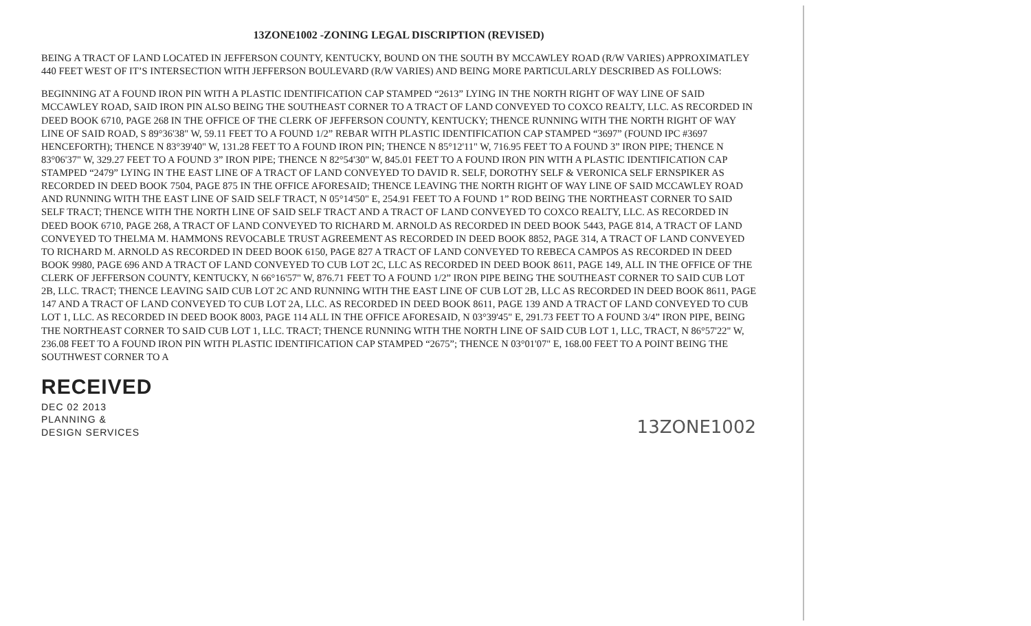13ZONE1002 -ZONING LEGAL DISCRIPTION (REVISED)
BEING A TRACT OF LAND LOCATED IN JEFFERSON COUNTY, KENTUCKY, BOUND ON THE SOUTH BY MCCAWLEY ROAD (R/W VARIES) APPROXIMATLEY 440 FEET WEST OF IT’S INTERSECTION WITH JEFFERSON BOULEVARD (R/W VARIES) AND BEING MORE PARTICULARLY DESCRIBED AS FOLLOWS:
BEGINNING AT A FOUND IRON PIN WITH A PLASTIC IDENTIFICATION CAP STAMPED “2613” LYING IN THE NORTH RIGHT OF WAY LINE OF SAID MCCAWLEY ROAD, SAID IRON PIN ALSO BEING THE SOUTHEAST CORNER TO A TRACT OF LAND CONVEYED TO COXCO REALTY, LLC. AS RECORDED IN DEED BOOK 6710, PAGE 268 IN THE OFFICE OF THE CLERK OF JEFFERSON COUNTY, KENTUCKY; THENCE RUNNING WITH THE NORTH RIGHT OF WAY LINE OF SAID ROAD, S 89°36'38" W, 59.11 FEET TO A FOUND 1/2” REBAR WITH PLASTIC IDENTIFICATION CAP STAMPED “3697” (FOUND IPC #3697 HENCEFORTH); THENCE N 83°39'40" W, 131.28 FEET TO A FOUND IRON PIN; THENCE N 85°12'11" W, 716.95 FEET TO A FOUND 3” IRON PIPE; THENCE N 83°06'37" W, 329.27 FEET TO A FOUND 3” IRON PIPE; THENCE N 82°54'30" W, 845.01 FEET TO A FOUND IRON PIN WITH A PLASTIC IDENTIFICATION CAP STAMPED “2479” LYING IN THE EAST LINE OF A TRACT OF LAND CONVEYED TO DAVID R. SELF, DOROTHY SELF & VERONICA SELF ERNSPIKER AS RECORDED IN DEED BOOK 7504, PAGE 875 IN THE OFFICE AFORESAID; THENCE LEAVING THE NORTH RIGHT OF WAY LINE OF SAID MCCAWLEY ROAD AND RUNNING WITH THE EAST LINE OF SAID SELF TRACT, N 05°14'50" E, 254.91 FEET TO A FOUND 1” ROD BEING THE NORTHEAST CORNER TO SAID SELF TRACT; THENCE WITH THE NORTH LINE OF SAID SELF TRACT AND A TRACT OF LAND CONVEYED TO COXCO REALTY, LLC. AS RECORDED IN DEED BOOK 6710, PAGE 268, A TRACT OF LAND CONVEYED TO RICHARD M. ARNOLD AS RECORDED IN DEED BOOK 5443, PAGE 814, A TRACT OF LAND CONVEYED TO THELMA M. HAMMONS REVOCABLE TRUST AGREEMENT AS RECORDED IN DEED BOOK 8852, PAGE 314, A TRACT OF LAND CONVEYED TO RICHARD M. ARNOLD AS RECORDED IN DEED BOOK 6150, PAGE 827 A TRACT OF LAND CONVEYED TO REBECA CAMPOS AS RECORDED IN DEED BOOK 9980, PAGE 696 AND A TRACT OF LAND CONVEYED TO CUB LOT 2C, LLC AS RECORDED IN DEED BOOK 8611, PAGE 149, ALL IN THE OFFICE OF THE CLERK OF JEFFERSON COUNTY, KENTUCKY, N 66°16'57" W, 876.71 FEET TO A FOUND 1/2” IRON PIPE BEING THE SOUTHEAST CORNER TO SAID CUB LOT 2B, LLC. TRACT; THENCE LEAVING SAID CUB LOT 2C AND RUNNING WITH THE EAST LINE OF CUB LOT 2B, LLC AS RECORDED IN DEED BOOK 8611, PAGE 147 AND A TRACT OF LAND CONVEYED TO CUB LOT 2A, LLC. AS RECORDED IN DEED BOOK 8611, PAGE 139 AND A TRACT OF LAND CONVEYED TO CUB LOT 1, LLC. AS RECORDED IN DEED BOOK 8003, PAGE 114 ALL IN THE OFFICE AFORESAID, N 03°39'45" E, 291.73 FEET TO A FOUND 3/4” IRON PIPE, BEING THE NORTHEAST CORNER TO SAID CUB LOT 1, LLC. TRACT; THENCE RUNNING WITH THE NORTH LINE OF SAID CUB LOT 1, LLC, TRACT, N 86°57'22" W, 236.08 FEET TO A FOUND IRON PIN WITH PLASTIC IDENTIFICATION CAP STAMPED “2675”; THENCE N 03°01'07" E, 168.00 FEET TO A POINT BEING THE SOUTHWEST CORNER TO A
RECEIVED
DEC 02 2013
PLANNING &
DESIGN SERVICES
13ZONE1002